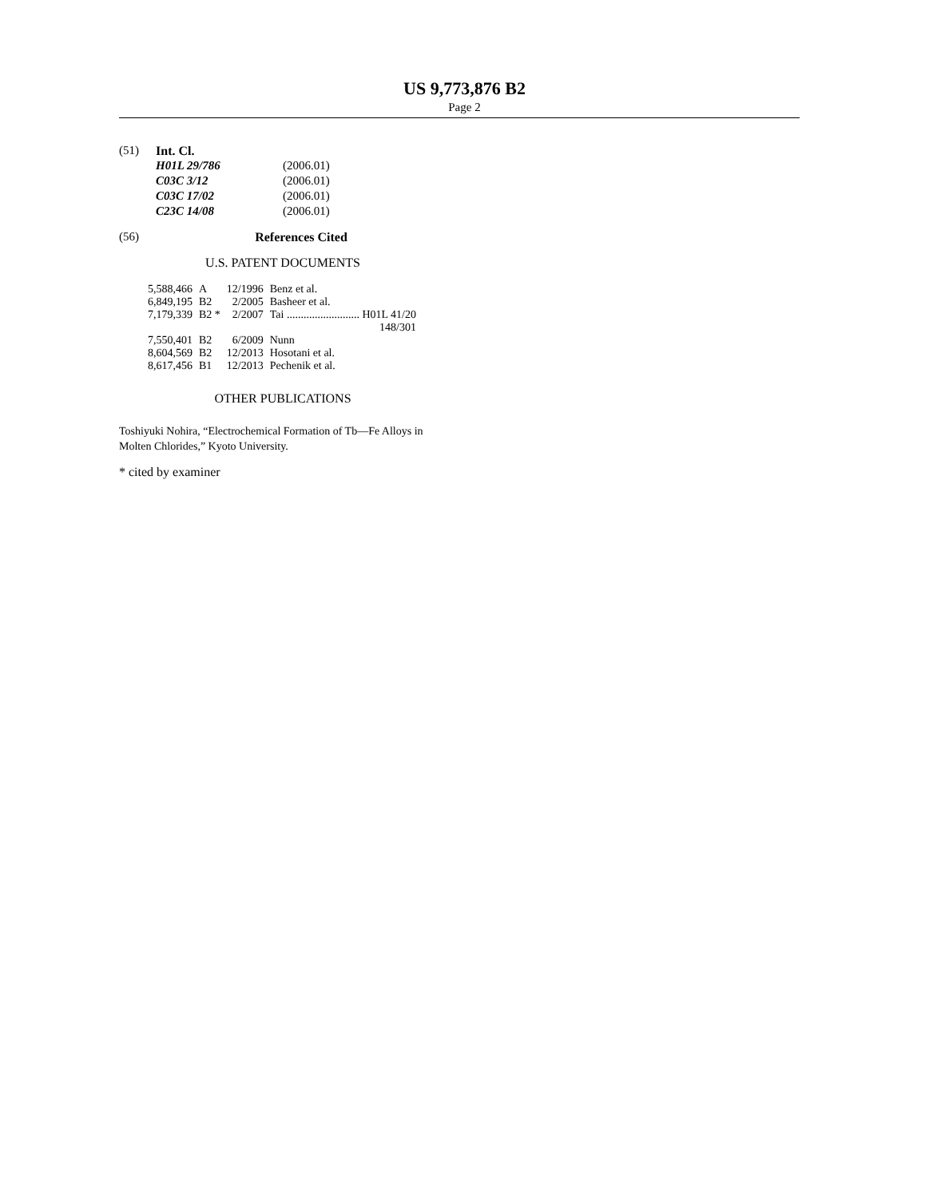US 9,773,876 B2
Page 2
(51) Int. Cl.
| H01L 29/786 | (2006.01) |
| C03C 3/12 | (2006.01) |
| C03C 17/02 | (2006.01) |
| C23C 14/08 | (2006.01) |
(56) References Cited
U.S. PATENT DOCUMENTS
| 5,588,466 | A | 12/1996 | Benz et al. |
| 6,849,195 | B2 | 2/2005 | Basheer et al. |
| 7,179,339 | B2 * | 2/2007 | Tai .......................... H01L 41/20 |
| | | | 148/301 |
| 7,550,401 | B2 | 6/2009 | Nunn |
| 8,604,569 | B2 | 12/2013 | Hosotani et al. |
| 8,617,456 | B1 | 12/2013 | Pechenik et al. |
OTHER PUBLICATIONS
Toshiyuki Nohira, “Electrochemical Formation of Tb—Fe Alloys in Molten Chlorides,” Kyoto University.
* cited by examiner